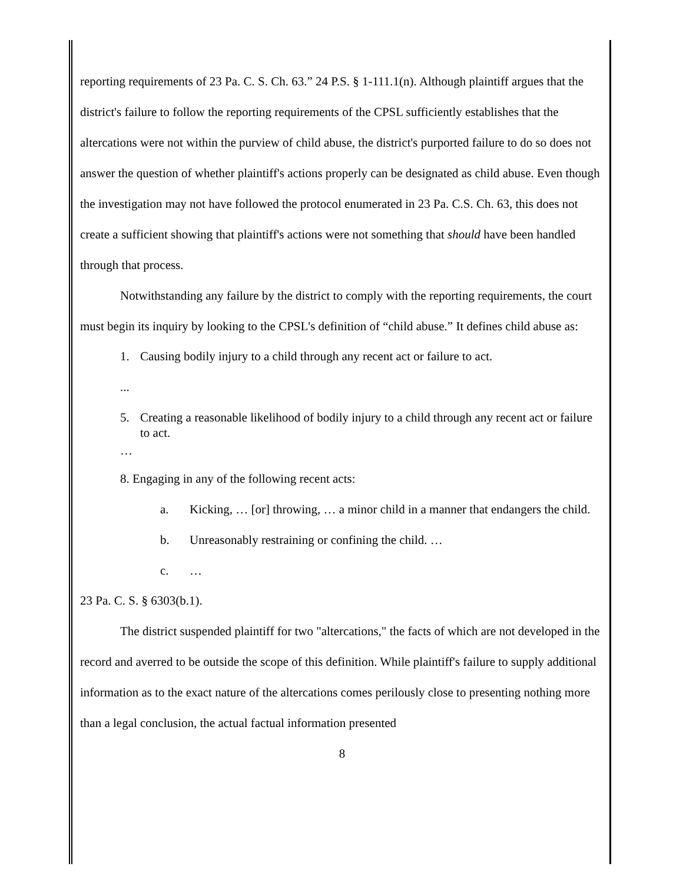reporting requirements of 23 Pa. C. S. Ch. 63.” 24 P.S. § 1-111.1(n). Although plaintiff argues that the district's failure to follow the reporting requirements of the CPSL sufficiently establishes that the altercations were not within the purview of child abuse, the district's purported failure to do so does not answer the question of whether plaintiff's actions properly can be designated as child abuse. Even though the investigation may not have followed the protocol enumerated in 23 Pa. C.S. Ch. 63, this does not create a sufficient showing that plaintiff's actions were not something that should have been handled through that process.
Notwithstanding any failure by the district to comply with the reporting requirements, the court must begin its inquiry by looking to the CPSL's definition of “child abuse.” It defines child abuse as:
1. Causing bodily injury to a child through any recent act or failure to act.
...
5. Creating a reasonable likelihood of bodily injury to a child through any recent act or failure to act.
…
8. Engaging in any of the following recent acts:
a. Kicking, … [or] throwing, … a minor child in a manner that endangers the child.
b. Unreasonably restraining or confining the child. …
c. …
23 Pa. C. S. § 6303(b.1).
The district suspended plaintiff for two "altercations," the facts of which are not developed in the record and averred to be outside the scope of this definition. While plaintiff's failure to supply additional information as to the exact nature of the altercations comes perilously close to presenting nothing more than a legal conclusion, the actual factual information presented
8